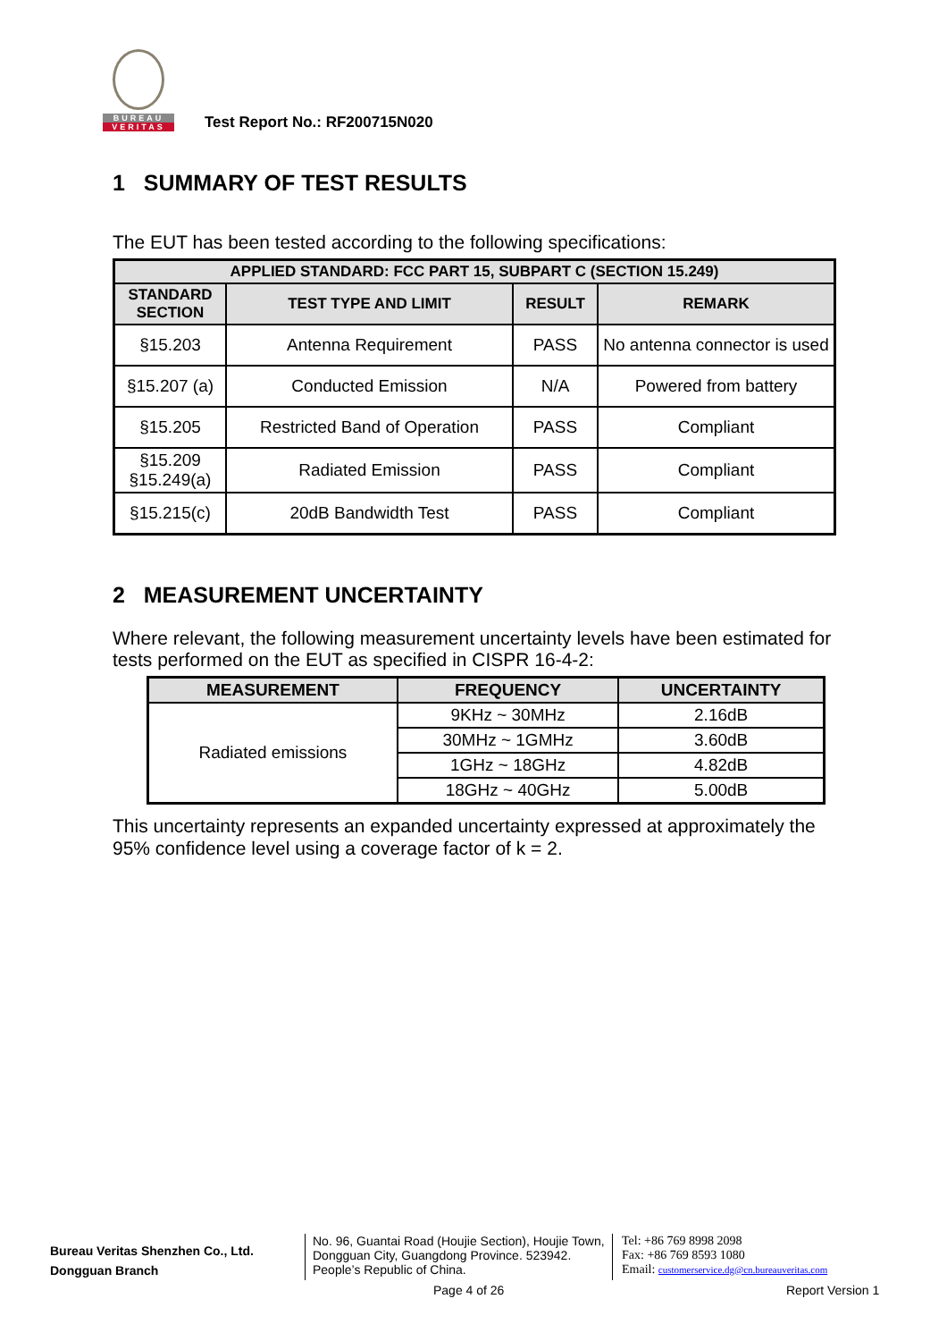BUREAU
VERITAS
Test Report No.: RF200715N020
1 SUMMARY OF TEST RESULTS
The EUT has been tested according to the following specifications:
| APPLIED STANDARD: FCC PART 15, SUBPART C (SECTION 15.249) | | | |
| --- | --- | --- | --- |
| STANDARD SECTION | TEST TYPE AND LIMIT | RESULT | REMARK |
| §15.203 | Antenna Requirement | PASS | No antenna connector is used |
| §15.207 (a) | Conducted Emission | N/A | Powered from battery |
| §15.205 | Restricted Band of Operation | PASS | Compliant |
| §15.209 §15.249(a) | Radiated Emission | PASS | Compliant |
| §15.215(c) | 20dB Bandwidth Test | PASS | Compliant |
2 MEASUREMENT UNCERTAINTY
Where relevant, the following measurement uncertainty levels have been estimated for tests performed on the EUT as specified in CISPR 16-4-2:
| MEASUREMENT | FREQUENCY | UNCERTAINTY |
| --- | --- | --- |
| Radiated emissions | 9KHz ~ 30MHz | 2.16dB |
| | 30MHz ~ 1GMHz | 3.60dB |
| | 1GHz ~ 18GHz | 4.82dB |
| | 18GHz ~ 40GHz | 5.00dB |
This uncertainty represents an expanded uncertainty expressed at approximately the 95% confidence level using a coverage factor of k = 2.
Bureau Veritas Shenzhen Co., Ltd.
Dongguan Branch
No. 96, Guantai Road (Houjie Section), Houjie Town, Dongguan City, Guangdong Province. 523942. People’s Republic of China.
Tel: +86 769 8998 2098
Fax: +86 769 8593 1080
Email: customerservice.dg@cn.bureauveritas.com
Page 4 of 26 Report Version 1